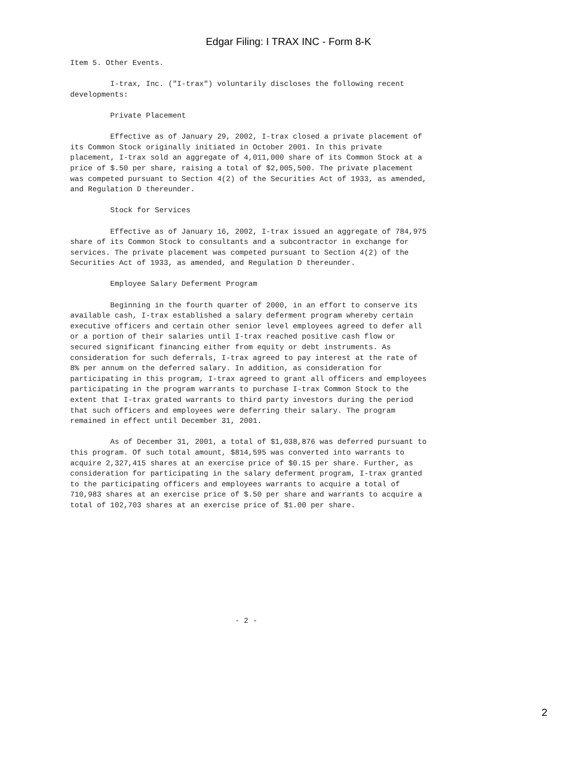Edgar Filing: I TRAX INC - Form 8-K
Item 5. Other Events.

         I-trax, Inc. ("I-trax") voluntarily discloses the following recent
developments:

         Private Placement

         Effective as of January 29, 2002, I-trax closed a private placement of
its Common Stock originally initiated in October 2001. In this private
placement, I-trax sold an aggregate of 4,011,000 share of its Common Stock at a
price of $.50 per share, raising a total of $2,005,500. The private placement
was competed pursuant to Section 4(2) of the Securities Act of 1933, as amended,
and Regulation D thereunder.

         Stock for Services

         Effective as of January 16, 2002, I-trax issued an aggregate of 784,975
share of its Common Stock to consultants and a subcontractor in exchange for
services. The private placement was competed pursuant to Section 4(2) of the
Securities Act of 1933, as amended, and Regulation D thereunder.

         Employee Salary Deferment Program

         Beginning in the fourth quarter of 2000, in an effort to conserve its
available cash, I-trax established a salary deferment program whereby certain
executive officers and certain other senior level employees agreed to defer all
or a portion of their salaries until I-trax reached positive cash flow or
secured significant financing either from equity or debt instruments. As
consideration for such deferrals, I-trax agreed to pay interest at the rate of
8% per annum on the deferred salary. In addition, as consideration for
participating in this program, I-trax agreed to grant all officers and employees
participating in the program warrants to purchase I-trax Common Stock to the
extent that I-trax grated warrants to third party investors during the period
that such officers and employees were deferring their salary. The program
remained in effect until December 31, 2001.

         As of December 31, 2001, a total of $1,038,876 was deferred pursuant to
this program. Of such total amount, $814,595 was converted into warrants to
acquire 2,327,415 shares at an exercise price of $0.15 per share. Further, as
consideration for participating in the salary deferment program, I-trax granted
to the participating officers and employees warrants to acquire a total of
710,983 shares at an exercise price of $.50 per share and warrants to acquire a
total of 102,703 shares at an exercise price of $1.00 per share.










                                     - 2 -
2